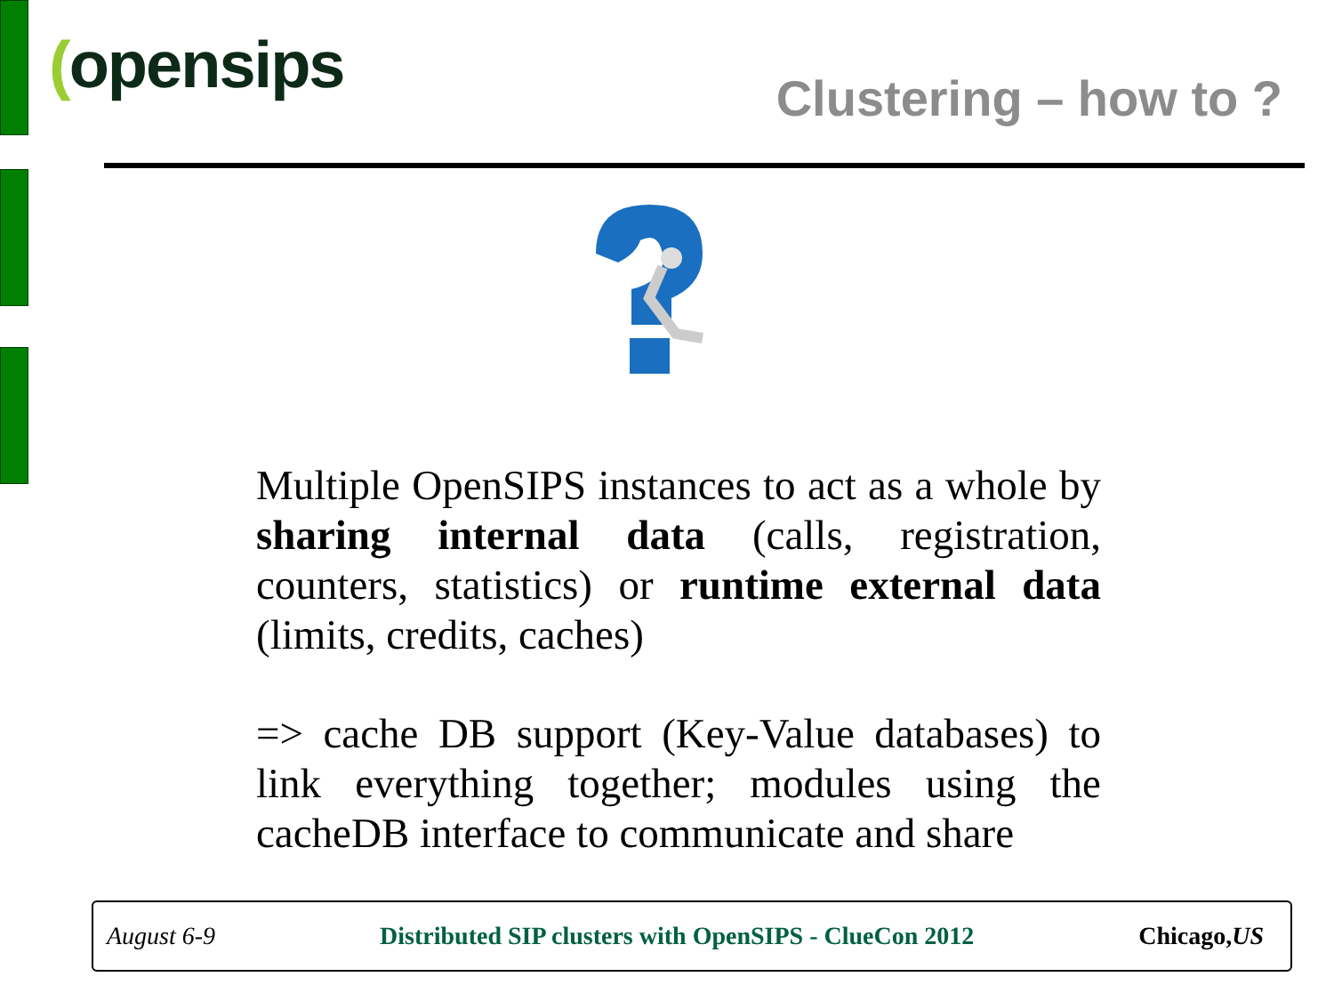(opensips Clustering – how to ?
Multiple OpenSIPS instances to act as a whole by sharing internal data (calls, registration, counters, statistics) or runtime external data (limits, credits, caches)
=> cache DB support (Key-Value databases) to link everything together; modules using the cacheDB interface to communicate and share
August 6-9 Distributed SIP clusters with OpenSIPS - ClueCon 2012 Chicago,US